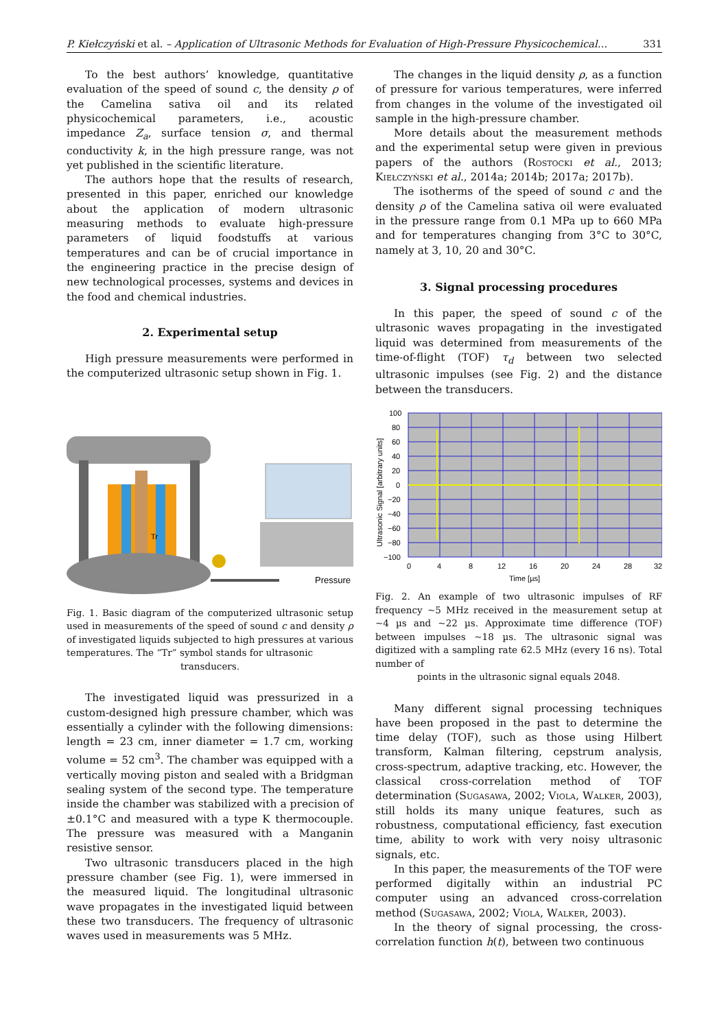P. Kiełczyński et al. – Application of Ultrasonic Methods for Evaluation of High-Pressure Physicochemical… 331
To the best authors’ knowledge, quantitative evaluation of the speed of sound c, the density ρ of the Camelina sativa oil and its related physicochemical parameters, i.e., acoustic impedance Z<sub>a</sub>, surface tension σ, and thermal conductivity k, in the high pressure range, was not yet published in the scientific literature.
The authors hope that the results of research, presented in this paper, enriched our knowledge about the application of modern ultrasonic measuring methods to evaluate high-pressure parameters of liquid foodstuffs at various temperatures and can be of crucial importance in the engineering practice in the precise design of new technological processes, systems and devices in the food and chemical industries.
2. Experimental setup
High pressure measurements were performed in the computerized ultrasonic setup shown in Fig. 1.
Tr
Pressure
Fig. 1. Basic diagram of the computerized ultrasonic setup used in measurements of the speed of sound c and density ρ of investigated liquids subjected to high pressures at various temperatures. The “Tr” symbol stands for ultrasonic
transducers.
The investigated liquid was pressurized in a custom-designed high pressure chamber, which was essentially a cylinder with the following dimensions: length = 23 cm, inner diameter = 1.7 cm, working volume = 52 cm<sup>3</sup>. The chamber was equipped with a vertically moving piston and sealed with a Bridgman sealing system of the second type. The temperature inside the chamber was stabilized with a precision of ±0.1°C and measured with a type K thermocouple. The pressure was measured with a Manganin resistive sensor.
Two ultrasonic transducers placed in the high pressure chamber (see Fig. 1), were immersed in the measured liquid. The longitudinal ultrasonic wave propagates in the investigated liquid between these two transducers. The frequency of ultrasonic waves used in measurements was 5 MHz.
The changes in the liquid density ρ, as a function of pressure for various temperatures, were inferred from changes in the volume of the investigated oil sample in the high-pressure chamber.
More details about the measurement methods and the experimental setup were given in previous papers of the authors (Rostocki et al., 2013; Kiełczyński et al., 2014a; 2014b; 2017a; 2017b).
The isotherms of the speed of sound c and the density ρ of the Camelina sativa oil were evaluated in the pressure range from 0.1 MPa up to 660 MPa and for temperatures changing from 3°C to 30°C, namely at 3, 10, 20 and 30°C.
3. Signal processing procedures
In this paper, the speed of sound c of the ultrasonic waves propagating in the investigated liquid was determined from measurements of the time-of-flight (TOF) τ<sub>d</sub> between two selected ultrasonic impulses (see Fig. 2) and the distance between the transducers.
100
80
60
40
20
0
−20
−40
−60
−80
−100
0
4
8
12
16
20
24
28
32
Time [µs]
Ultrasonic Signal [arbitrary units]
Fig. 2. An example of two ultrasonic impulses of RF frequency ~5 MHz received in the measurement setup at ~4 µs and ~22 µs. Approximate time difference (TOF) between impulses ~18 µs. The ultrasonic signal was digitized with a sampling rate 62.5 MHz (every 16 ns). Total number of
points in the ultrasonic signal equals 2048.
Many different signal processing techniques have been proposed in the past to determine the time delay (TOF), such as those using Hilbert transform, Kalman filtering, cepstrum analysis, cross-spectrum, adaptive tracking, etc. However, the classical cross-correlation method of TOF determination (Sugasawa, 2002; Viola, Walker, 2003), still holds its many unique features, such as robustness, computational efficiency, fast execution time, ability to work with very noisy ultrasonic signals, etc.
In this paper, the measurements of the TOF were performed digitally within an industrial PC computer using an advanced cross-correlation method (Sugasawa, 2002; Viola, Walker, 2003).
In the theory of signal processing, the cross-correlation function h(t), between two continuous